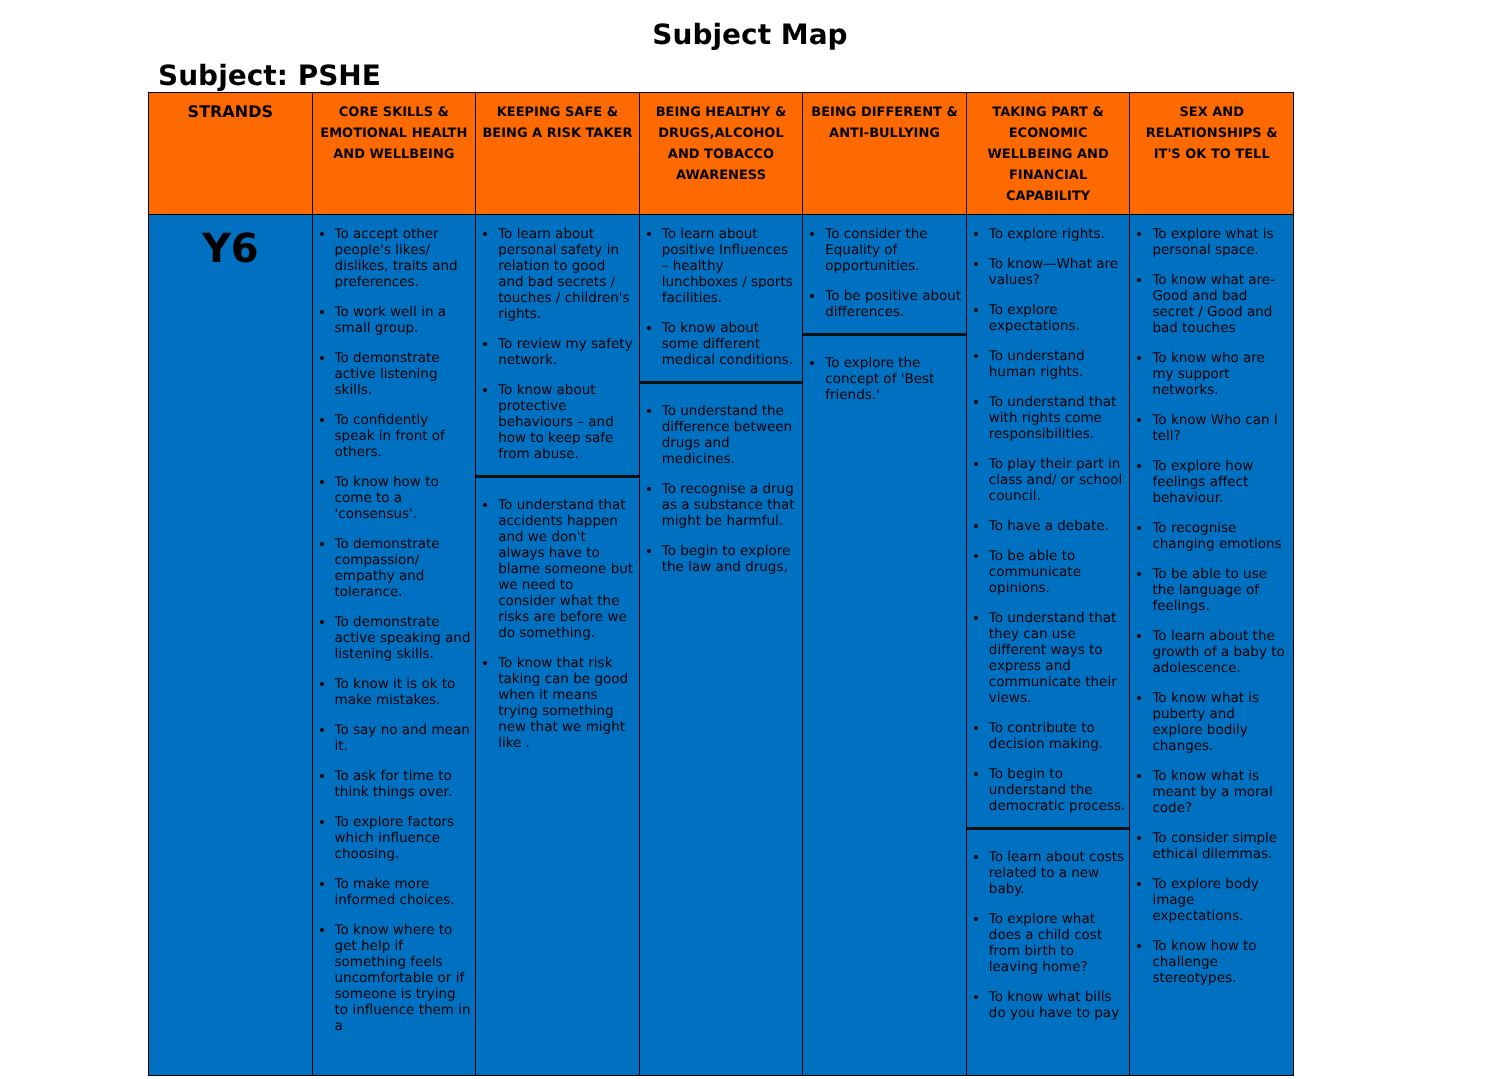Subject Map
Subject: PSHE
| STRANDS | CORE SKILLS & EMOTIONAL HEALTH AND WELLBEING | KEEPING SAFE & BEING A RISK TAKER | BEING HEALTHY & DRUGS,ALCOHOL AND TOBACCO AWARENESS | BEING DIFFERENT & ANTI-BULLYING | TAKING PART & ECONOMIC WELLBEING AND FINANCIAL CAPABILITY | SEX AND RELATIONSHIPS & IT'S OK TO TELL |
| --- | --- | --- | --- | --- | --- | --- |
| Y6 | To accept other people's likes/ dislikes, traits and preferences. To work well in a small group. To demonstrate active listening skills. To confidently speak in front of others. To know how to come to a 'consensus'. To demonstrate compassion/ empathy and tolerance. To demonstrate active speaking and listening skills. To know it is ok to make mistakes. To say no and mean it. To ask for time to think things over. To explore factors which influence choosing. To make more informed choices. To know where to get help if something feels uncomfortable or if someone is trying to influence them in a | To learn about personal safety in relation to good and bad secrets / touches / children's rights. To review my safety network. To know about protective behaviours – and how to keep safe from abuse. To understand that accidents happen and we don't always have to blame someone but we need to consider what the risks are before we do something. To know that risk taking can be good when it means trying something new that we might like . | To learn about positive Influences – healthy lunchboxes / sports facilities. To know about some different medical conditions. To understand the difference between drugs and medicines. To recognise a drug as a substance that might be harmful. To begin to explore the law and drugs, | To consider the Equality of opportunities. To be positive about differences. To explore the concept of 'Best friends.' | To explore rights. To know—What are values? To explore expectations. To understand human rights. To understand that with rights come responsibilities. To play their part in class and/ or school council. To have a debate. To be able to communicate opinions. To understand that they can use different ways to express and communicate their views. To contribute to decision making. To begin to understand the democratic process. To learn about costs related to a new baby. To explore what does a child cost from birth to leaving home? To know what bills do you have to pay | To explore what is personal space. To know what are- Good and bad secret / Good and bad touches To know who are my support networks. To know Who can I tell? To explore how feelings affect behaviour. To recognise changing emotions To be able to use the language of feelings. To learn about the growth of a baby to adolescence. To know what is puberty and explore bodily changes. To know what is meant by a moral code? To consider simple ethical dilemmas. To explore body image expectations. To know how to challenge stereotypes. |